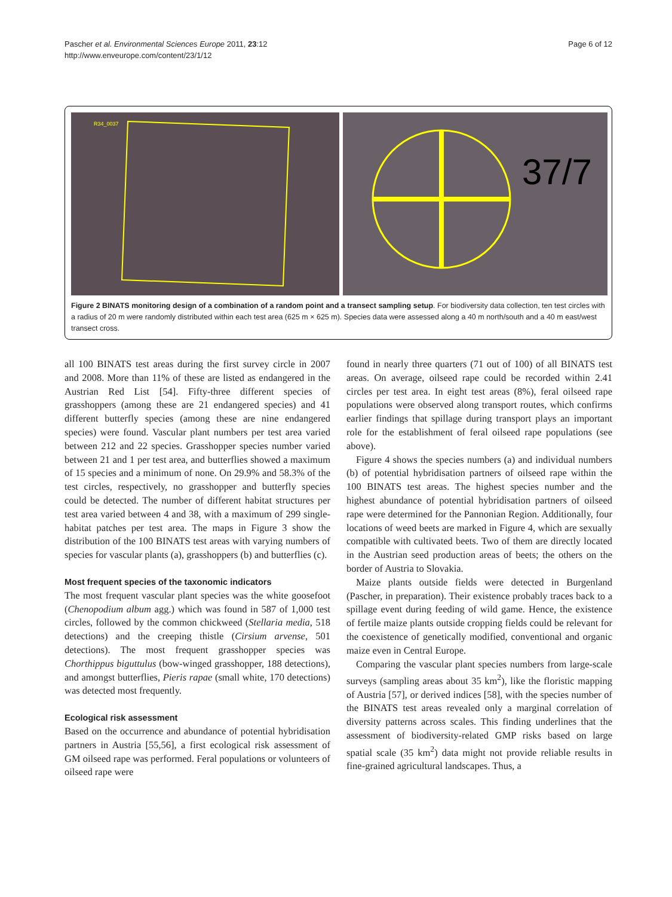Pascher et al. Environmental Sciences Europe 2011, 23:12
http://www.enveurope.com/content/23/1/12
Page 6 of 12
R34_0037
37/7
Figure 2 BINATS monitoring design of a combination of a random point and a transect sampling setup. For biodiversity data collection, ten test circles with a radius of 20 m were randomly distributed within each test area (625 m × 625 m). Species data were assessed along a 40 m north/south and a 40 m east/west transect cross.
all 100 BINATS test areas during the first survey circle in 2007 and 2008. More than 11% of these are listed as endangered in the Austrian Red List [54]. Fifty-three different species of grasshoppers (among these are 21 endangered species) and 41 different butterfly species (among these are nine endangered species) were found. Vascular plant numbers per test area varied between 212 and 22 species. Grasshopper species number varied between 21 and 1 per test area, and butterflies showed a maximum of 15 species and a minimum of none. On 29.9% and 58.3% of the test circles, respectively, no grasshopper and butterfly species could be detected. The number of different habitat structures per test area varied between 4 and 38, with a maximum of 299 single-habitat patches per test area. The maps in Figure 3 show the distribution of the 100 BINATS test areas with varying numbers of species for vascular plants (a), grasshoppers (b) and butterflies (c).
Most frequent species of the taxonomic indicators
The most frequent vascular plant species was the white goosefoot (Chenopodium album agg.) which was found in 587 of 1,000 test circles, followed by the common chickweed (Stellaria media, 518 detections) and the creeping thistle (Cirsium arvense, 501 detections). The most frequent grasshopper species was Chorthippus biguttulus (bow-winged grasshopper, 188 detections), and amongst butterflies, Pieris rapae (small white, 170 detections) was detected most frequently.
Ecological risk assessment
Based on the occurrence and abundance of potential hybridisation partners in Austria [55,56], a first ecological risk assessment of GM oilseed rape was performed. Feral populations or volunteers of oilseed rape were
found in nearly three quarters (71 out of 100) of all BINATS test areas. On average, oilseed rape could be recorded within 2.41 circles per test area. In eight test areas (8%), feral oilseed rape populations were observed along transport routes, which confirms earlier findings that spillage during transport plays an important role for the establishment of feral oilseed rape populations (see above).
Figure 4 shows the species numbers (a) and individual numbers (b) of potential hybridisation partners of oilseed rape within the 100 BINATS test areas. The highest species number and the highest abundance of potential hybridisation partners of oilseed rape were determined for the Pannonian Region. Additionally, four locations of weed beets are marked in Figure 4, which are sexually compatible with cultivated beets. Two of them are directly located in the Austrian seed production areas of beets; the others on the border of Austria to Slovakia.
Maize plants outside fields were detected in Burgenland (Pascher, in preparation). Their existence probably traces back to a spillage event during feeding of wild game. Hence, the existence of fertile maize plants outside cropping fields could be relevant for the coexistence of genetically modified, conventional and organic maize even in Central Europe.
Comparing the vascular plant species numbers from large-scale surveys (sampling areas about 35 km<sup>2</sup>), like the floristic mapping of Austria [57], or derived indices [58], with the species number of the BINATS test areas revealed only a marginal correlation of diversity patterns across scales. This finding underlines that the assessment of biodiversity-related GMP risks based on large spatial scale (35 km<sup>2</sup>) data might not provide reliable results in fine-grained agricultural landscapes. Thus, a